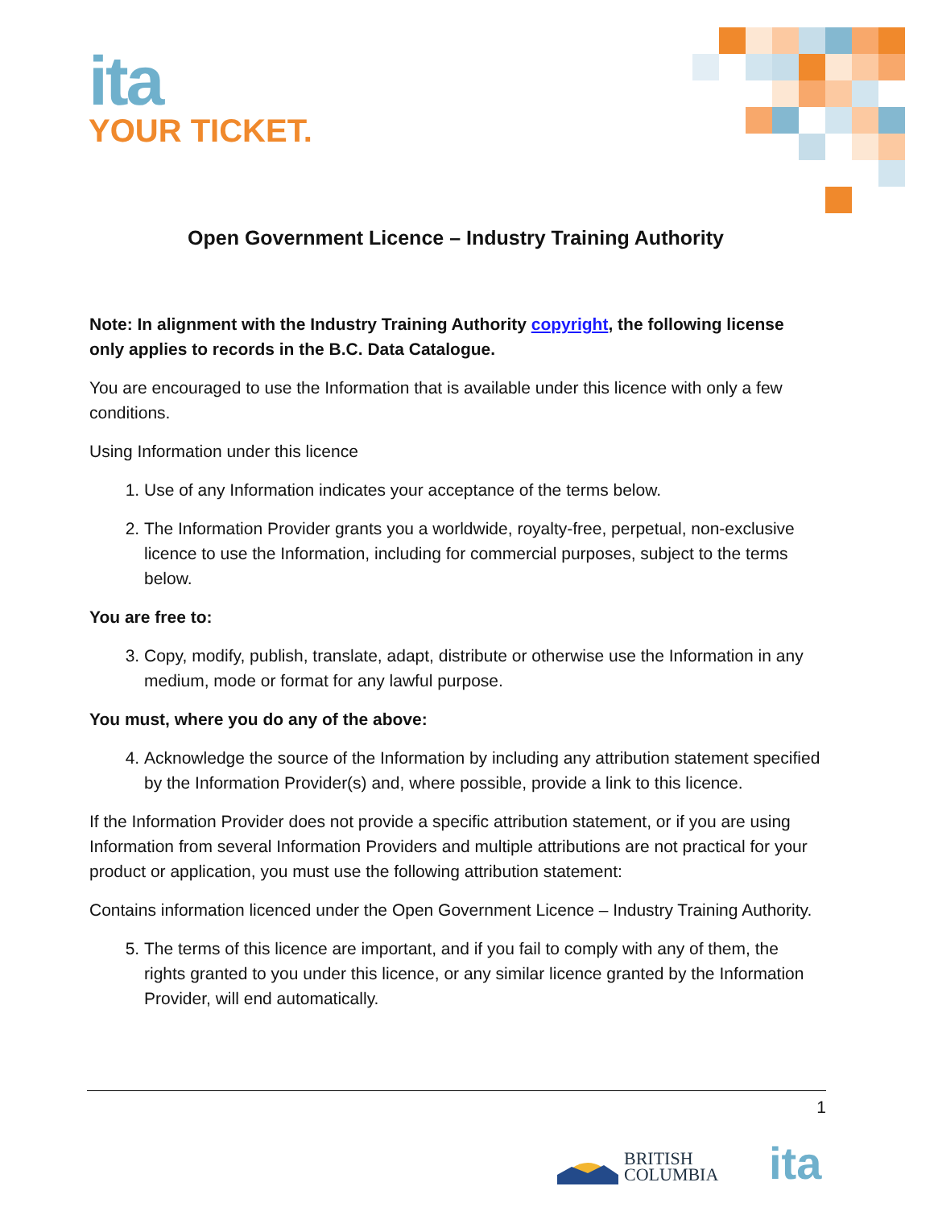ita
YOUR TICKET.
Open Government Licence – Industry Training Authority
Note: In alignment with the Industry Training Authority copyright, the following license only applies to records in the B.C. Data Catalogue.
You are encouraged to use the Information that is available under this licence with only a few conditions.
Using Information under this licence
1. Use of any Information indicates your acceptance of the terms below.
2. The Information Provider grants you a worldwide, royalty-free, perpetual, non-exclusive licence to use the Information, including for commercial purposes, subject to the terms below.
You are free to:
3. Copy, modify, publish, translate, adapt, distribute or otherwise use the Information in any medium, mode or format for any lawful purpose.
You must, where you do any of the above:
4. Acknowledge the source of the Information by including any attribution statement specified by the Information Provider(s) and, where possible, provide a link to this licence.
If the Information Provider does not provide a specific attribution statement, or if you are using Information from several Information Providers and multiple attributions are not practical for your product or application, you must use the following attribution statement:
Contains information licenced under the Open Government Licence – Industry Training Authority.
5. The terms of this licence are important, and if you fail to comply with any of them, the rights granted to you under this licence, or any similar licence granted by the Information Provider, will end automatically.
1
BRITISH
COLUMBIA
ita